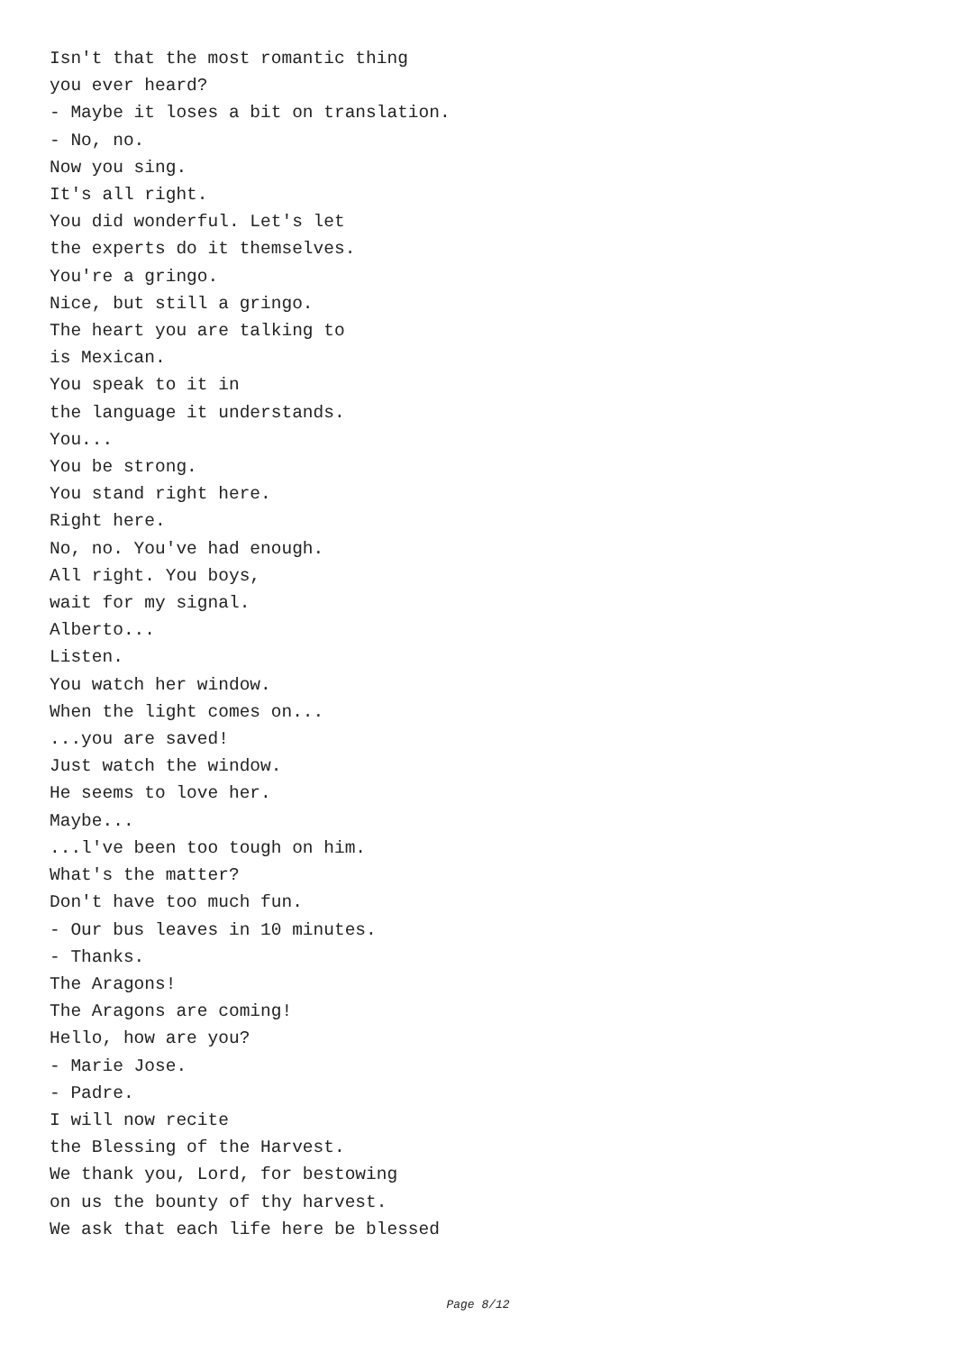Isn't that the most romantic thing
you ever heard?
- Maybe it loses a bit on translation.
- No, no.
Now you sing.
It's all right.
You did wonderful. Let's let
the experts do it themselves.
You're a gringo.
Nice, but still a gringo.
The heart you are talking to
is Mexican.
You speak to it in
the language it understands.
You...
You be strong.
You stand right here.
Right here.
No, no. You've had enough.
All right. You boys,
wait for my signal.
Alberto...
Listen.
You watch her window.
When the light comes on...
...you are saved!
Just watch the window.
He seems to love her.
Maybe...
...l've been too tough on him.
What's the matter?
Don't have too much fun.
- Our bus leaves in 10 minutes.
- Thanks.
The Aragons!
The Aragons are coming!
Hello, how are you?
- Marie Jose.
- Padre.
I will now recite
the Blessing of the Harvest.
We thank you, Lord, for bestowing
on us the bounty of thy harvest.
We ask that each life here be blessed
Page 8/12